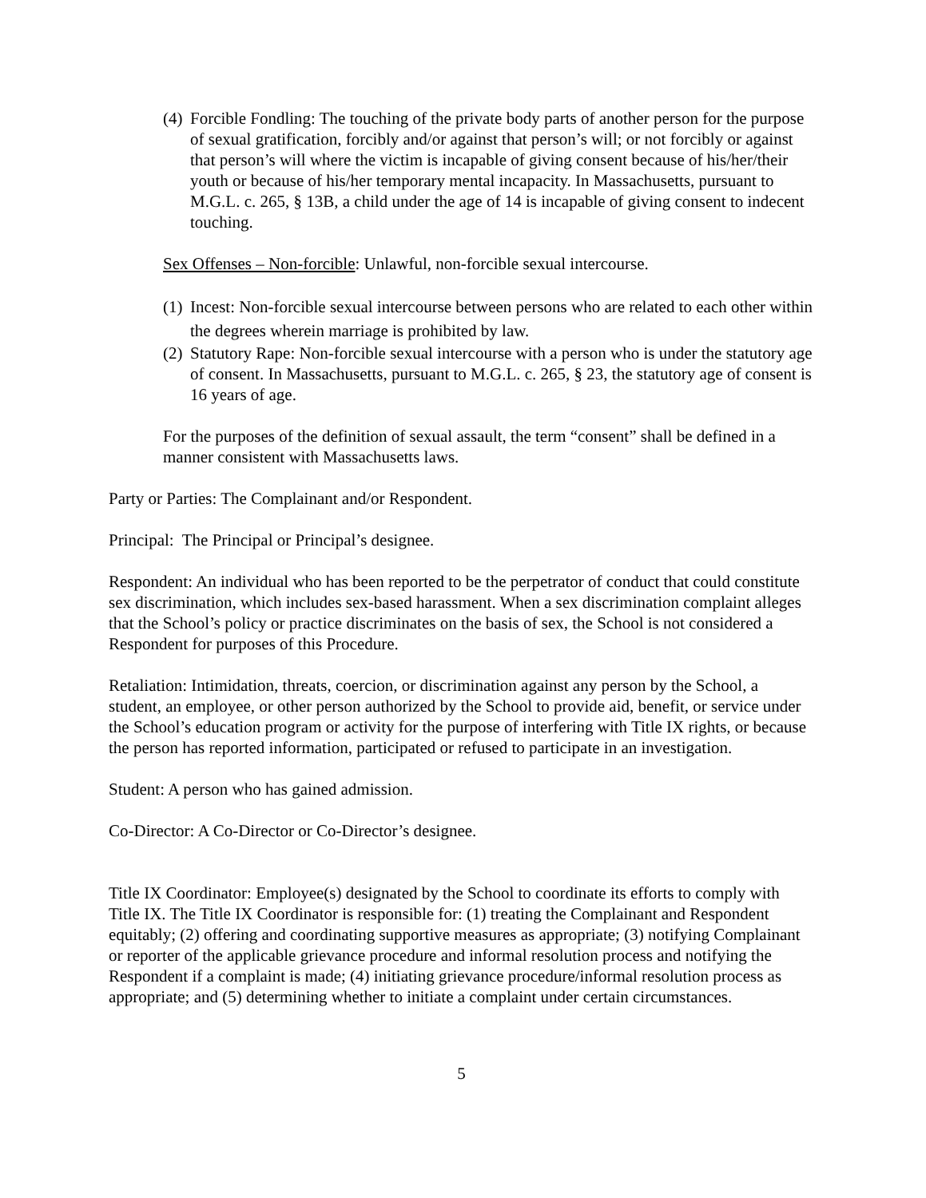(4) Forcible Fondling: The touching of the private body parts of another person for the purpose of sexual gratification, forcibly and/or against that person’s will; or not forcibly or against that person’s will where the victim is incapable of giving consent because of his/her/their youth or because of his/her temporary mental incapacity. In Massachusetts, pursuant to M.G.L. c. 265, § 13B, a child under the age of 14 is incapable of giving consent to indecent touching.
Sex Offenses – Non-forcible: Unlawful, non-forcible sexual intercourse.
(1) Incest: Non-forcible sexual intercourse between persons who are related to each other within the degrees wherein marriage is prohibited by law.
(2) Statutory Rape: Non-forcible sexual intercourse with a person who is under the statutory age of consent. In Massachusetts, pursuant to M.G.L. c. 265, § 23, the statutory age of consent is 16 years of age.
For the purposes of the definition of sexual assault, the term “consent” shall be defined in a manner consistent with Massachusetts laws.
Party or Parties: The Complainant and/or Respondent.
Principal: The Principal or Principal’s designee.
Respondent: An individual who has been reported to be the perpetrator of conduct that could constitute sex discrimination, which includes sex-based harassment. When a sex discrimination complaint alleges that the School’s policy or practice discriminates on the basis of sex, the School is not considered a Respondent for purposes of this Procedure.
Retaliation: Intimidation, threats, coercion, or discrimination against any person by the School, a student, an employee, or other person authorized by the School to provide aid, benefit, or service under the School’s education program or activity for the purpose of interfering with Title IX rights, or because the person has reported information, participated or refused to participate in an investigation.
Student: A person who has gained admission.
Co-Director: A Co-Director or Co-Director’s designee.
Title IX Coordinator: Employee(s) designated by the School to coordinate its efforts to comply with Title IX. The Title IX Coordinator is responsible for: (1) treating the Complainant and Respondent equitably; (2) offering and coordinating supportive measures as appropriate; (3) notifying Complainant or reporter of the applicable grievance procedure and informal resolution process and notifying the Respondent if a complaint is made; (4) initiating grievance procedure/informal resolution process as appropriate; and (5) determining whether to initiate a complaint under certain circumstances.
5